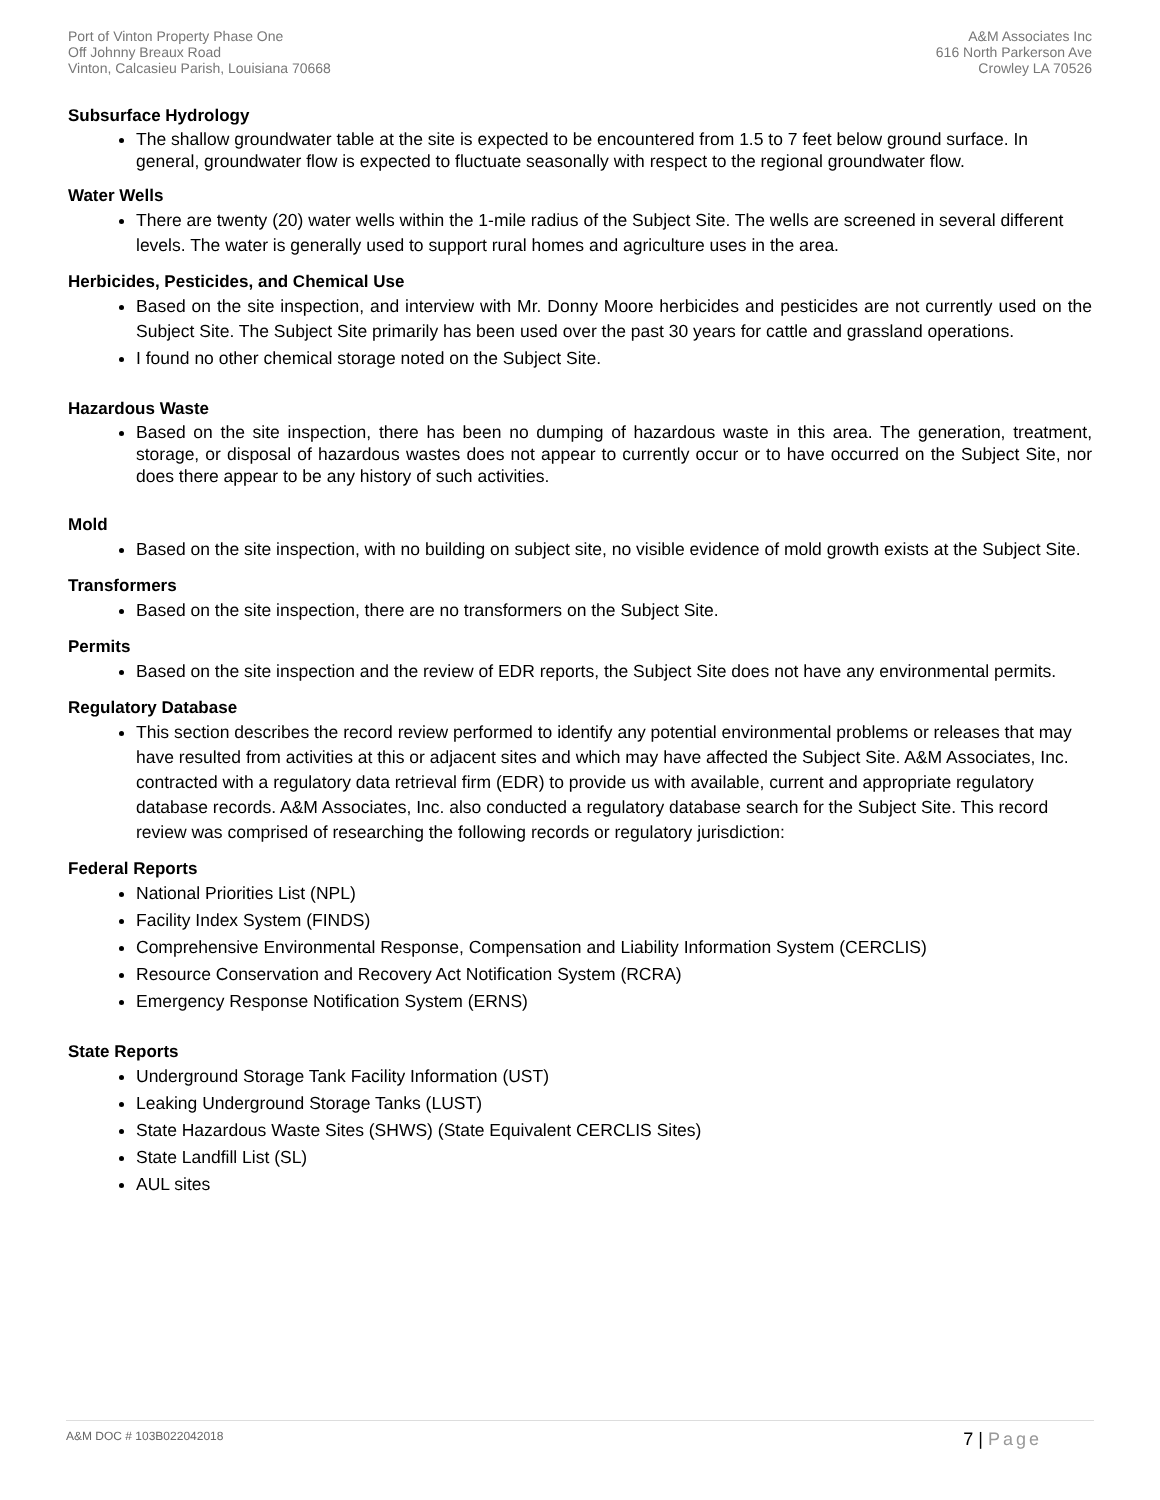Port of Vinton Property Phase One
Off Johnny Breaux Road
Vinton, Calcasieu Parish, Louisiana 70668
A&M Associates Inc
616 North Parkerson Ave
Crowley LA 70526
Subsurface Hydrology
The shallow groundwater table at the site is expected to be encountered from 1.5 to 7 feet below ground surface. In general, groundwater flow is expected to fluctuate seasonally with respect to the regional groundwater flow.
Water Wells
There are twenty (20) water wells within the 1-mile radius of the Subject Site. The wells are screened in several different levels. The water is generally used to support rural homes and agriculture uses in the area.
Herbicides, Pesticides, and Chemical Use
Based on the site inspection, and interview with Mr. Donny Moore herbicides and pesticides are not currently used on the Subject Site. The Subject Site primarily has been used over the past 30 years for cattle and grassland operations.
I found no other chemical storage noted on the Subject Site.
Hazardous Waste
Based on the site inspection, there has been no dumping of hazardous waste in this area. The generation, treatment, storage, or disposal of hazardous wastes does not appear to currently occur or to have occurred on the Subject Site, nor does there appear to be any history of such activities.
Mold
Based on the site inspection, with no building on subject site, no visible evidence of mold growth exists at the Subject Site.
Transformers
Based on the site inspection, there are no transformers on the Subject Site.
Permits
Based on the site inspection and the review of EDR reports, the Subject Site does not have any environmental permits.
Regulatory Database
This section describes the record review performed to identify any potential environmental problems or releases that may have resulted from activities at this or adjacent sites and which may have affected the Subject Site. A&M Associates, Inc. contracted with a regulatory data retrieval firm (EDR) to provide us with available, current and appropriate regulatory database records. A&M Associates, Inc. also conducted a regulatory database search for the Subject Site. This record review was comprised of researching the following records or regulatory jurisdiction:
Federal Reports
National Priorities List (NPL)
Facility Index System (FINDS)
Comprehensive Environmental Response, Compensation and Liability Information System (CERCLIS)
Resource Conservation and Recovery Act Notification System (RCRA)
Emergency Response Notification System (ERNS)
State Reports
Underground Storage Tank Facility Information (UST)
Leaking Underground Storage Tanks (LUST)
State Hazardous Waste Sites (SHWS) (State Equivalent CERCLIS Sites)
State Landfill List (SL)
AUL sites
A&M DOC # 103B022042018
7 | Page